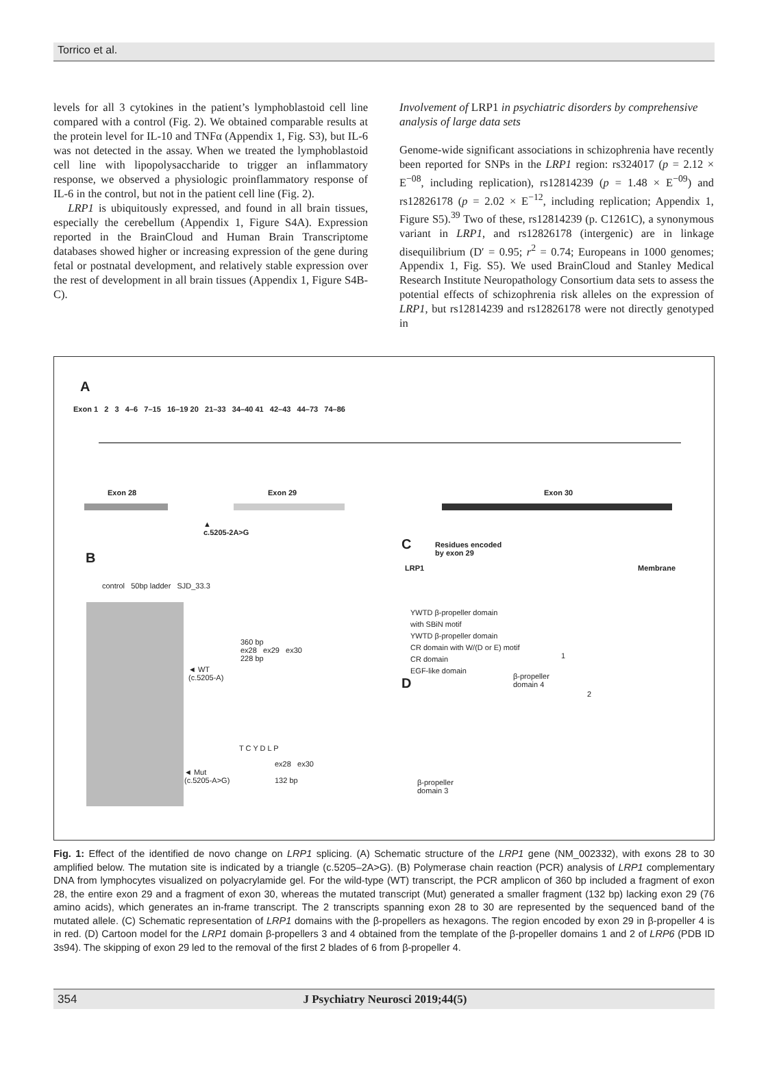Torrico et al.
levels for all 3 cytokines in the patient’s lymphoblastoid cell line compared with a control (Fig. 2). We obtained comparable results at the protein level for IL-10 and TNFα (Appendix 1, Fig. S3), but IL-6 was not detected in the assay. When we treated the lymphoblastoid cell line with lipopolysaccharide to trigger an inflammatory response, we observed a physiologic proinflammatory response of IL-6 in the control, but not in the patient cell line (Fig. 2).
LRP1 is ubiquitously expressed, and found in all brain tissues, especially the cerebellum (Appendix 1, Figure S4A). Expression reported in the BrainCloud and Human Brain Transcriptome databases showed higher or increasing expression of the gene during fetal or postnatal development, and relatively stable expression over the rest of development in all brain tissues (Appendix 1, Figure S4B-C).
Involvement of LRP1 in psychiatric disorders by comprehensive analysis of large data sets
Genome-wide significant associations in schizophrenia have recently been reported for SNPs in the LRP1 region: rs324017 (p = 2.12 × E<sup>−08</sup>, including replication), rs12814239 (p = 1.48 × E<sup>−09</sup>) and rs12826178 (p = 2.02 × E<sup>−12</sup>, including replication; Appendix 1, Figure S5).<sup>39</sup> Two of these, rs12814239 (p. C1261C), a synonymous variant in LRP1, and rs12826178 (intergenic) are in linkage disequilibrium (D′ = 0.95; r<sup>2</sup> = 0.74; Europeans in 1000 genomes; Appendix 1, Fig. S5). We used BrainCloud and Stanley Medical Research Institute Neuropathology Consortium data sets to assess the potential effects of schizophrenia risk alleles on the expression of LRP1, but rs12814239 and rs12826178 were not directly genotyped in
A
Exon 1 2 3 4–6 7–15 16–19 20 21–33 34–40 41 42–43 44–73 74–86
Exon 28 Exon 29 Exon 30
▲
c.5205-2A>G
B
control 50bp ladder SJD_33.3
◄ WT
(c.5205-A)
◄ Mut
(c.5205-A>G)
360 bp
ex28 ex29 ex30
228 bp
T C Y D L P
ex28 ex30
132 bp
C
Residues encoded
by exon 29
LRP1 Membrane
YWTD β-propeller domain
with SBiN motif
YWTD β-propeller domain
CR domain with W/(D or E) motif
CR domain
EGF-like domain
D
β-propeller
domain 4
β-propeller
domain 3
1
2
Fig. 1: Effect of the identified de novo change on LRP1 splicing. (A) Schematic structure of the LRP1 gene (NM_002332), with exons 28 to 30 amplified below. The mutation site is indicated by a triangle (c.5205–2A>G). (B) Polymerase chain reaction (PCR) analysis of LRP1 complementary DNA from lymphocytes visualized on polyacrylamide gel. For the wild-type (WT) transcript, the PCR amplicon of 360 bp included a fragment of exon 28, the entire exon 29 and a fragment of exon 30, whereas the mutated transcript (Mut) generated a smaller fragment (132 bp) lacking exon 29 (76 amino acids), which generates an in-frame transcript. The 2 transcripts spanning exon 28 to 30 are represented by the sequenced band of the mutated allele. (C) Schematic representation of LRP1 domains with the β-propellers as hexagons. The region encoded by exon 29 in β-propeller 4 is in red. (D) Cartoon model for the LRP1 domain β-propellers 3 and 4 obtained from the template of the β-propeller domains 1 and 2 of LRP6 (PDB ID 3s94). The skipping of exon 29 led to the removal of the first 2 blades of 6 from β-propeller 4.
354 J Psychiatry Neurosci 2019;44(5)